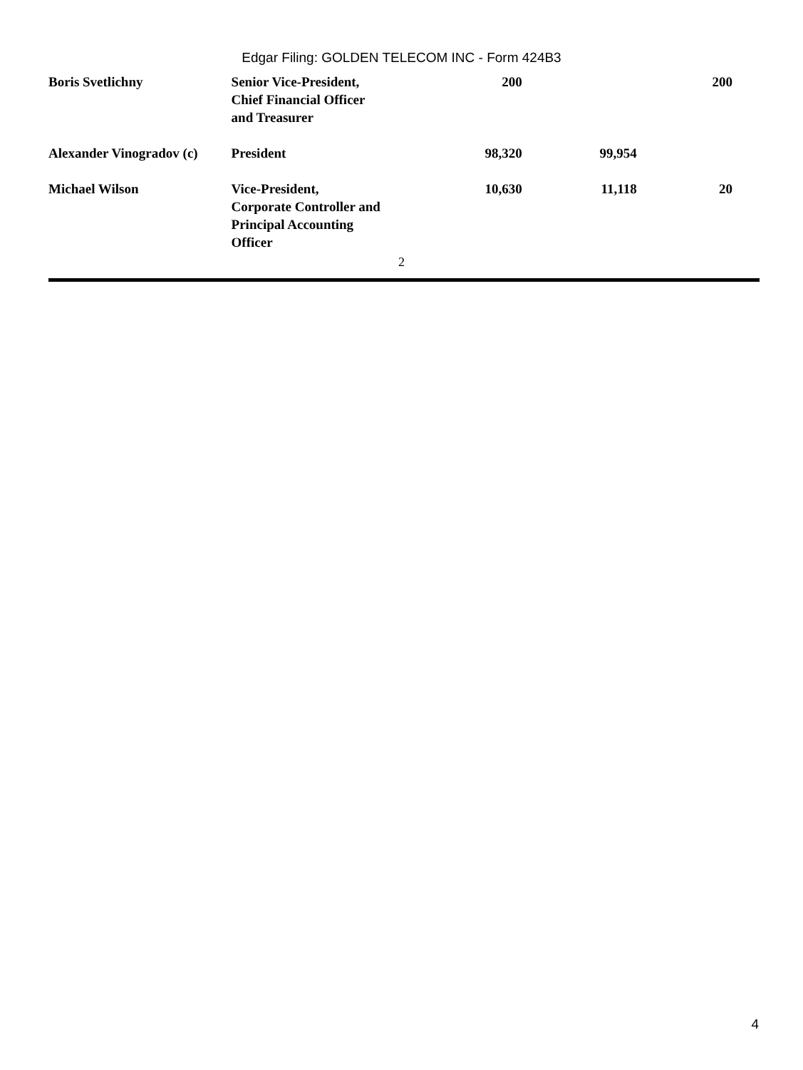Edgar Filing: GOLDEN TELECOM INC - Form 424B3
| Boris Svetlichny | Senior Vice-President, Chief Financial Officer and Treasurer | 200 | | 200 |
| Alexander Vinogradov (c) | President | 98,320 | 99,954 | |
| Michael Wilson | Vice-President, Corporate Controller and Principal Accounting Officer | 10,630 | 11,118 | 20 |
2
4